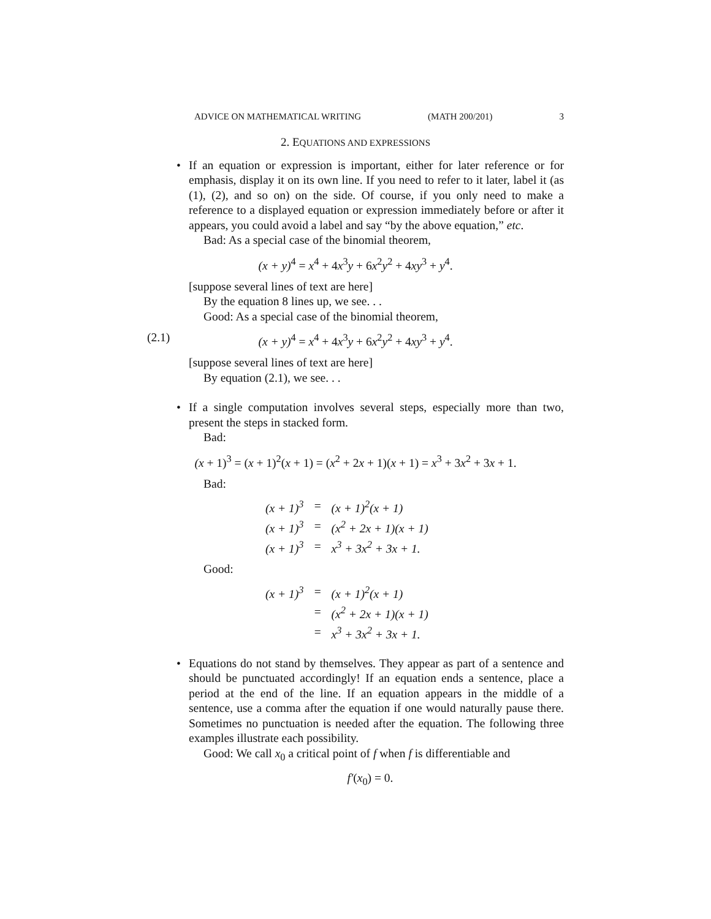ADVICE ON MATHEMATICAL WRITING (MATH 200/201) 3
2. EQUATIONS AND EXPRESSIONS
• If an equation or expression is important, either for later reference or for emphasis, display it on its own line. If you need to refer to it later, label it (as (1), (2), and so on) on the side. Of course, if you only need to make a reference to a displayed equation or expression immediately before or after it appears, you could avoid a label and say “by the above equation,” etc.
Bad: As a special case of the binomial theorem,
(x + y)<sup>4</sup> = x<sup>4</sup> + 4x<sup>3</sup>y + 6x<sup>2</sup>y<sup>2</sup> + 4xy<sup>3</sup> + y<sup>4</sup>.
[suppose several lines of text are here]
By the equation 8 lines up, we see. . .
Good: As a special case of the binomial theorem,
(2.1) (x + y)<sup>4</sup> = x<sup>4</sup> + 4x<sup>3</sup>y + 6x<sup>2</sup>y<sup>2</sup> + 4xy<sup>3</sup> + y<sup>4</sup>.
[suppose several lines of text are here]
By equation (2.1), we see. . .
• If a single computation involves several steps, especially more than two, present the steps in stacked form.
Bad:
(x + 1)<sup>3</sup> = (x + 1)<sup>2</sup>(x + 1) = (x<sup>2</sup> + 2x + 1)(x + 1) = x<sup>3</sup> + 3x<sup>2</sup> + 3x + 1.
Bad:
| (x + 1)<sup>3</sup> | = | (x + 1)<sup>2</sup>(x + 1) |
| (x + 1)<sup>3</sup> | = | (x<sup>2</sup> + 2x + 1)(x + 1) |
| (x + 1)<sup>3</sup> | = | x<sup>3</sup> + 3x<sup>2</sup> + 3x + 1. |
Good:
| (x + 1)<sup>3</sup> | = | (x + 1)<sup>2</sup>(x + 1) |
| | = | (x<sup>2</sup> + 2x + 1)(x + 1) |
| | = | x<sup>3</sup> + 3x<sup>2</sup> + 3x + 1. |
• Equations do not stand by themselves. They appear as part of a sentence and should be punctuated accordingly! If an equation ends a sentence, place a period at the end of the line. If an equation appears in the middle of a sentence, use a comma after the equation if one would naturally pause there. Sometimes no punctuation is needed after the equation. The following three examples illustrate each possibility.
Good: We call x<sub>0</sub> a critical point of f when f is differentiable and
f′(x<sub>0</sub>) = 0.